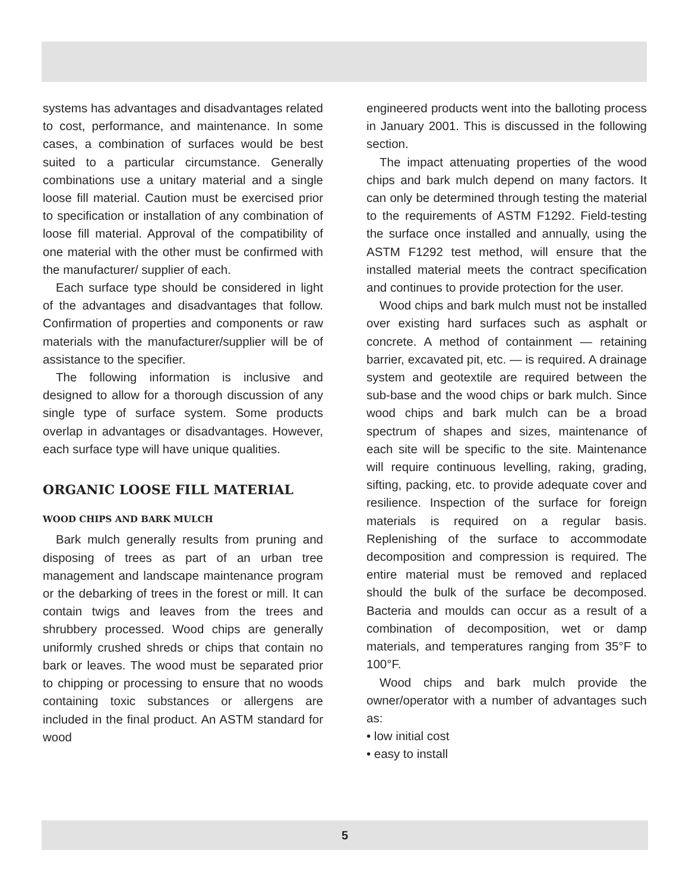systems has advantages and disadvantages related to cost, performance, and maintenance. In some cases, a combination of surfaces would be best suited to a particular circumstance. Generally combinations use a unitary material and a single loose fill material. Caution must be exercised prior to specification or installation of any combination of loose fill material. Approval of the compatibility of one material with the other must be confirmed with the manufacturer/ supplier of each.
Each surface type should be considered in light of the advantages and disadvantages that follow. Confirmation of properties and components or raw materials with the manufacturer/supplier will be of assistance to the specifier.
The following information is inclusive and designed to allow for a thorough discussion of any single type of surface system. Some products overlap in advantages or disadvantages. However, each surface type will have unique qualities.
ORGANIC LOOSE FILL MATERIAL
WOOD CHIPS AND BARK MULCH
Bark mulch generally results from pruning and disposing of trees as part of an urban tree management and landscape maintenance program or the debarking of trees in the forest or mill. It can contain twigs and leaves from the trees and shrubbery processed. Wood chips are generally uniformly crushed shreds or chips that contain no bark or leaves. The wood must be separated prior to chipping or processing to ensure that no woods containing toxic substances or allergens are included in the final product. An ASTM standard for wood
engineered products went into the balloting process in January 2001. This is discussed in the following section.
The impact attenuating properties of the wood chips and bark mulch depend on many factors. It can only be determined through testing the material to the requirements of ASTM F1292. Field-testing the surface once installed and annually, using the ASTM F1292 test method, will ensure that the installed material meets the contract specification and continues to provide protection for the user.
Wood chips and bark mulch must not be installed over existing hard surfaces such as asphalt or concrete. A method of containment — retaining barrier, excavated pit, etc. — is required. A drainage system and geotextile are required between the sub-base and the wood chips or bark mulch. Since wood chips and bark mulch can be a broad spectrum of shapes and sizes, maintenance of each site will be specific to the site. Maintenance will require continuous levelling, raking, grading, sifting, packing, etc. to provide adequate cover and resilience. Inspection of the surface for foreign materials is required on a regular basis. Replenishing of the surface to accommodate decomposition and compression is required. The entire material must be removed and replaced should the bulk of the surface be decomposed. Bacteria and moulds can occur as a result of a combination of decomposition, wet or damp materials, and temperatures ranging from 35°F to 100°F.
Wood chips and bark mulch provide the owner/operator with a number of advantages such as:
• low initial cost
• easy to install
5